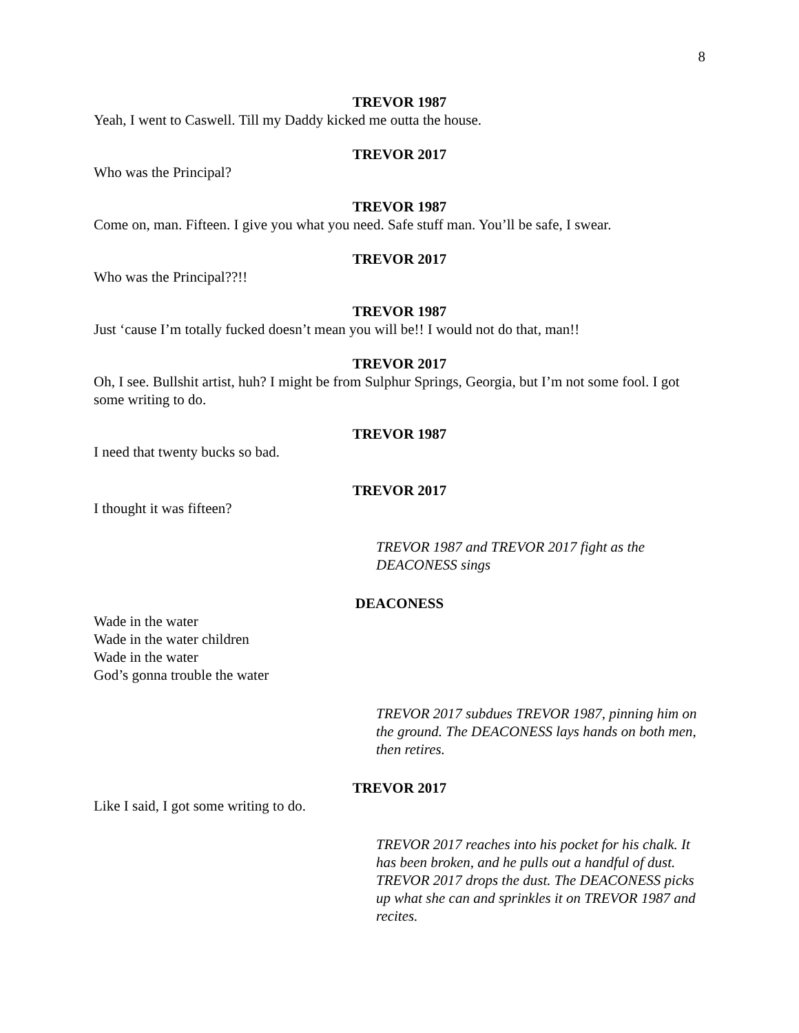8
TREVOR 1987
Yeah, I went to Caswell. Till my Daddy kicked me outta the house.
TREVOR 2017
Who was the Principal?
TREVOR 1987
Come on, man. Fifteen. I give you what you need. Safe stuff man. You’ll be safe, I swear.
TREVOR 2017
Who was the Principal??!!
TREVOR 1987
Just ‘cause I’m totally fucked doesn’t mean you will be!! I would not do that, man!!
TREVOR 2017
Oh, I see. Bullshit artist, huh? I might be from Sulphur Springs, Georgia, but I’m not some fool. I got some writing to do.
TREVOR 1987
I need that twenty bucks so bad.
TREVOR 2017
I thought it was fifteen?
TREVOR 1987 and TREVOR 2017 fight as the DEACONESS sings
DEACONESS
Wade in the water
Wade in the water children
Wade in the water
God’s gonna trouble the water
TREVOR 2017 subdues TREVOR 1987, pinning him on the ground. The DEACONESS lays hands on both men, then retires.
TREVOR 2017
Like I said, I got some writing to do.
TREVOR 2017 reaches into his pocket for his chalk. It has been broken, and he pulls out a handful of dust. TREVOR 2017 drops the dust. The DEACONESS picks up what she can and sprinkles it on TREVOR 1987 and recites.